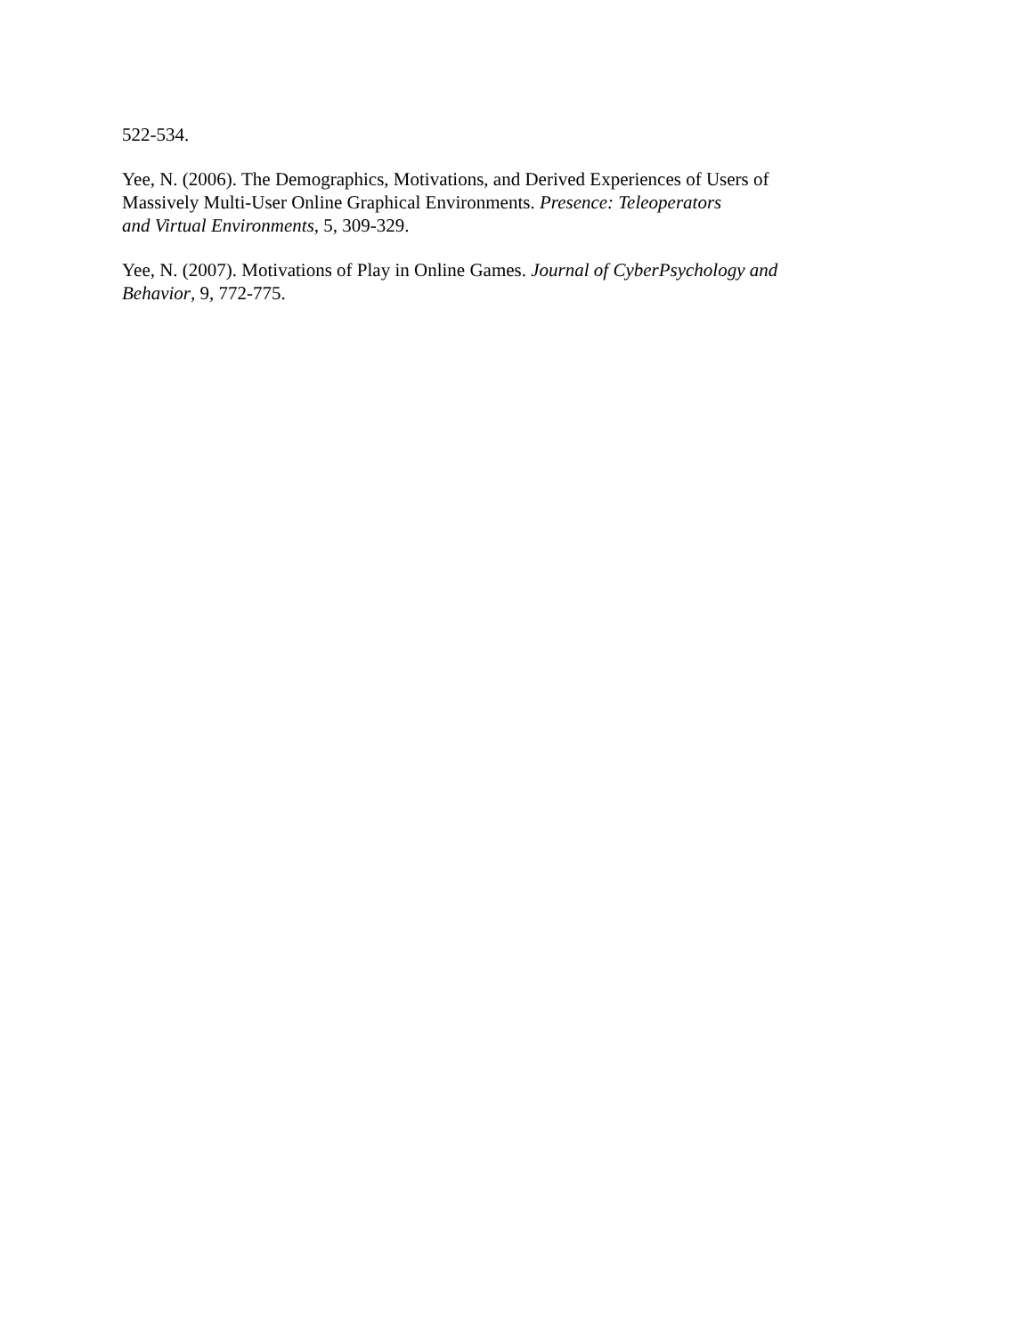522-534.
Yee, N. (2006). The Demographics, Motivations, and Derived Experiences of Users of
Massively Multi-User Online Graphical Environments. Presence: Teleoperators
and Virtual Environments, 5, 309-329.
Yee, N. (2007). Motivations of Play in Online Games. Journal of CyberPsychology and
Behavior, 9, 772-775.